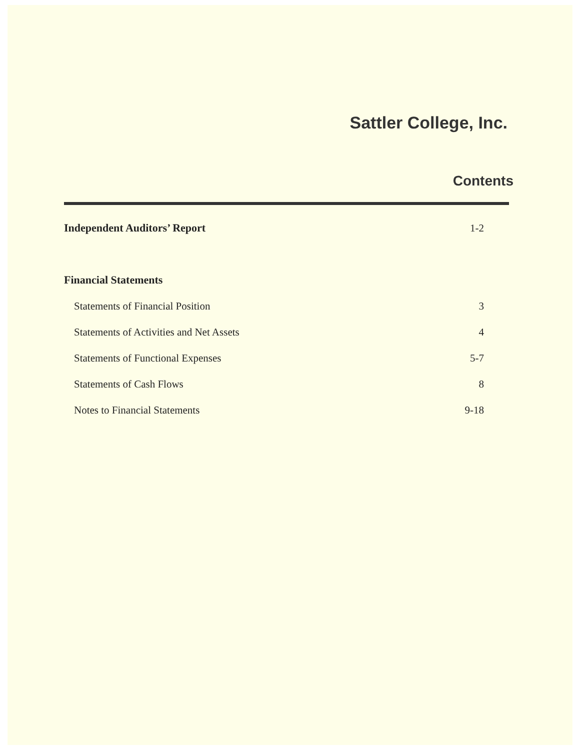Sattler College, Inc.
Contents
| Independent Auditors’ Report | 1-2 |
| Financial Statements | |
| Statements of Financial Position | 3 |
| Statements of Activities and Net Assets | 4 |
| Statements of Functional Expenses | 5-7 |
| Statements of Cash Flows | 8 |
| Notes to Financial Statements | 9-18 |